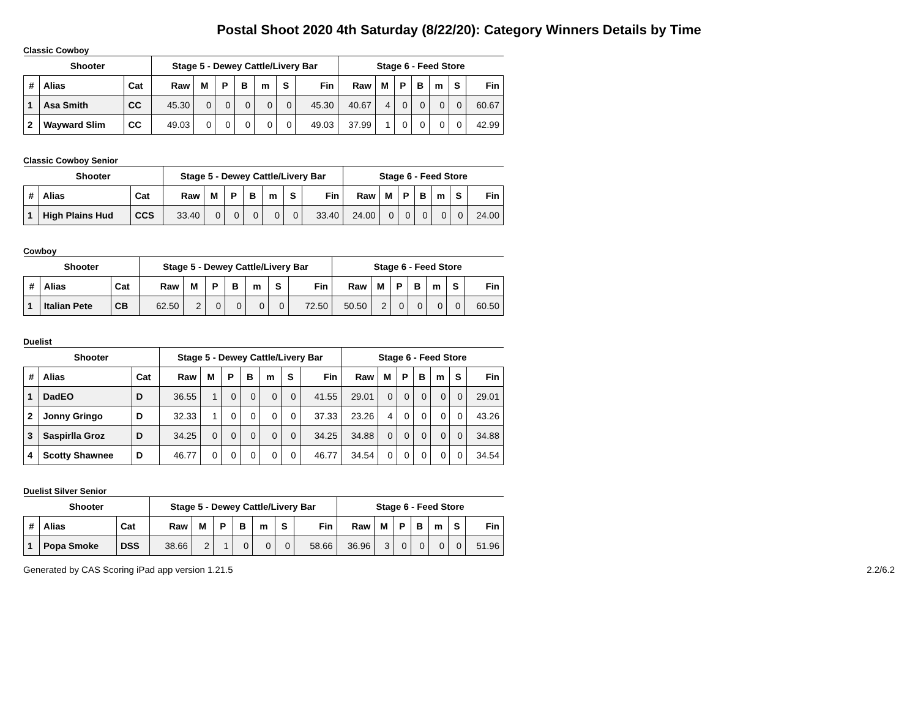Postal Shoot 2020 4th Saturday (8/22/20): Category Winners Details by Time
Classic Cowboy
| Shooter | | | Stage 5 - Dewey Cattle/Livery Bar | | | | | | | Stage 6 - Feed Store | | | | | | |
| --- | --- | --- | --- | --- | --- | --- | --- | --- | --- | --- | --- | --- | --- | --- | --- | --- |
| # | Alias | Cat | Raw | M | P | B | m | S | Fin | Raw | M | P | B | m | S | Fin |
| 1 | Asa Smith | CC | 45.30 | 0 | 0 | 0 | 0 | 0 | 45.30 | 40.67 | 4 | 0 | 0 | 0 | 0 | 60.67 |
| 2 | Wayward Slim | CC | 49.03 | 0 | 0 | 0 | 0 | 0 | 49.03 | 37.99 | 1 | 0 | 0 | 0 | 0 | 42.99 |
Classic Cowboy Senior
| Shooter | | | Stage 5 - Dewey Cattle/Livery Bar | | | | | | | Stage 6 - Feed Store | | | | | | |
| --- | --- | --- | --- | --- | --- | --- | --- | --- | --- | --- | --- | --- | --- | --- | --- | --- |
| # | Alias | Cat | Raw | M | P | B | m | S | Fin | Raw | M | P | B | m | S | Fin |
| 1 | High Plains Hud | CCS | 33.40 | 0 | 0 | 0 | 0 | 0 | 33.40 | 24.00 | 0 | 0 | 0 | 0 | 0 | 24.00 |
Cowboy
| Shooter | | | Stage 5 - Dewey Cattle/Livery Bar | | | | | | | Stage 6 - Feed Store | | | | | | |
| --- | --- | --- | --- | --- | --- | --- | --- | --- | --- | --- | --- | --- | --- | --- | --- | --- |
| # | Alias | Cat | Raw | M | P | B | m | S | Fin | Raw | M | P | B | m | S | Fin |
| 1 | Italian Pete | CB | 62.50 | 2 | 0 | 0 | 0 | 0 | 72.50 | 50.50 | 2 | 0 | 0 | 0 | 0 | 60.50 |
Duelist
| Shooter | | | Stage 5 - Dewey Cattle/Livery Bar | | | | | | | Stage 6 - Feed Store | | | | | | |
| --- | --- | --- | --- | --- | --- | --- | --- | --- | --- | --- | --- | --- | --- | --- | --- | --- |
| # | Alias | Cat | Raw | M | P | B | m | S | Fin | Raw | M | P | B | m | S | Fin |
| 1 | DadEO | D | 36.55 | 1 | 0 | 0 | 0 | 0 | 41.55 | 29.01 | 0 | 0 | 0 | 0 | 0 | 29.01 |
| 2 | Jonny Gringo | D | 32.33 | 1 | 0 | 0 | 0 | 0 | 37.33 | 23.26 | 4 | 0 | 0 | 0 | 0 | 43.26 |
| 3 | Saspirlla Groz | D | 34.25 | 0 | 0 | 0 | 0 | 0 | 34.25 | 34.88 | 0 | 0 | 0 | 0 | 0 | 34.88 |
| 4 | Scotty Shawnee | D | 46.77 | 0 | 0 | 0 | 0 | 0 | 46.77 | 34.54 | 0 | 0 | 0 | 0 | 0 | 34.54 |
Duelist Silver Senior
| Shooter | | | Stage 5 - Dewey Cattle/Livery Bar | | | | | | | Stage 6 - Feed Store | | | | | | |
| --- | --- | --- | --- | --- | --- | --- | --- | --- | --- | --- | --- | --- | --- | --- | --- | --- |
| # | Alias | Cat | Raw | M | P | B | m | S | Fin | Raw | M | P | B | m | S | Fin |
| 1 | Popa Smoke | DSS | 38.66 | 2 | 1 | 0 | 0 | 0 | 58.66 | 36.96 | 3 | 0 | 0 | 0 | 0 | 51.96 |
Generated by CAS Scoring iPad app version 1.21.5 2.2/6.2